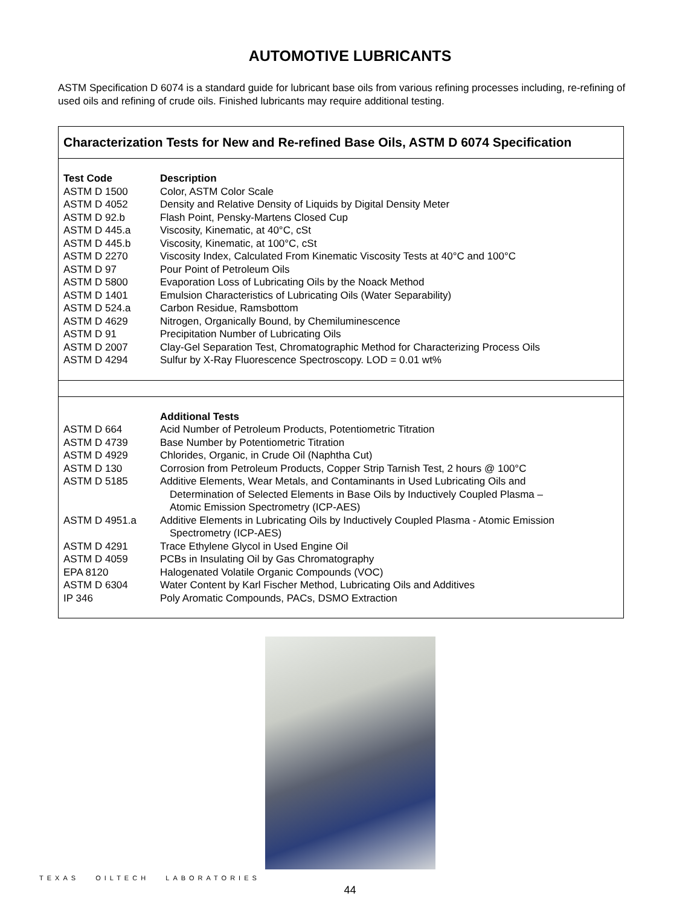AUTOMOTIVE LUBRICANTS
ASTM Specification D 6074 is a standard guide for lubricant base oils from various refining processes including, re-refining of used oils and refining of crude oils. Finished lubricants may require additional testing.
Characterization Tests for New and Re-refined Base Oils, ASTM D 6074 Specification
| Test Code | Description |
| --- | --- |
| ASTM D 1500 | Color, ASTM Color Scale |
| ASTM D 4052 | Density and Relative Density of Liquids by Digital Density Meter |
| ASTM D 92.b | Flash Point, Pensky-Martens Closed Cup |
| ASTM D 445.a | Viscosity, Kinematic, at 40°C, cSt |
| ASTM D 445.b | Viscosity, Kinematic, at 100°C, cSt |
| ASTM D 2270 | Viscosity Index, Calculated From Kinematic Viscosity Tests at 40°C and 100°C |
| ASTM D 97 | Pour Point of Petroleum Oils |
| ASTM D 5800 | Evaporation Loss of Lubricating Oils by the Noack Method |
| ASTM D 1401 | Emulsion Characteristics of Lubricating Oils (Water Separability) |
| ASTM D 524.a | Carbon Residue, Ramsbottom |
| ASTM D 4629 | Nitrogen, Organically Bound, by Chemiluminescence |
| ASTM D 91 | Precipitation Number of Lubricating Oils |
| ASTM D 2007 | Clay-Gel Separation Test, Chromatographic Method for Characterizing Process Oils |
| ASTM D 4294 | Sulfur by X-Ray Fluorescence Spectroscopy. LOD = 0.01 wt% |
| | Additional Tests |
| --- | --- |
| ASTM D 664 | Acid Number of Petroleum Products, Potentiometric Titration |
| ASTM D 4739 | Base Number by Potentiometric Titration |
| ASTM D 4929 | Chlorides, Organic, in Crude Oil (Naphtha Cut) |
| ASTM D 130 | Corrosion from Petroleum Products, Copper Strip Tarnish Test, 2 hours @ 100°C |
| ASTM D 5185 | Additive Elements, Wear Metals, and Contaminants in Used Lubricating Oils and Determination of Selected Elements in Base Oils by Inductively Coupled Plasma – Atomic Emission Spectrometry (ICP-AES) |
| ASTM D 4951.a | Additive Elements in Lubricating Oils by Inductively Coupled Plasma - Atomic Emission Spectrometry (ICP-AES) |
| ASTM D 4291 | Trace Ethylene Glycol in Used Engine Oil |
| ASTM D 4059 | PCBs in Insulating Oil by Gas Chromatography |
| EPA 8120 | Halogenated Volatile Organic Compounds (VOC) |
| ASTM D 6304 | Water Content by Karl Fischer Method, Lubricating Oils and Additives |
| IP 346 | Poly Aromatic Compounds, PACs, DSMO Extraction |
TEXAS OILTECH LABORATORIES
44